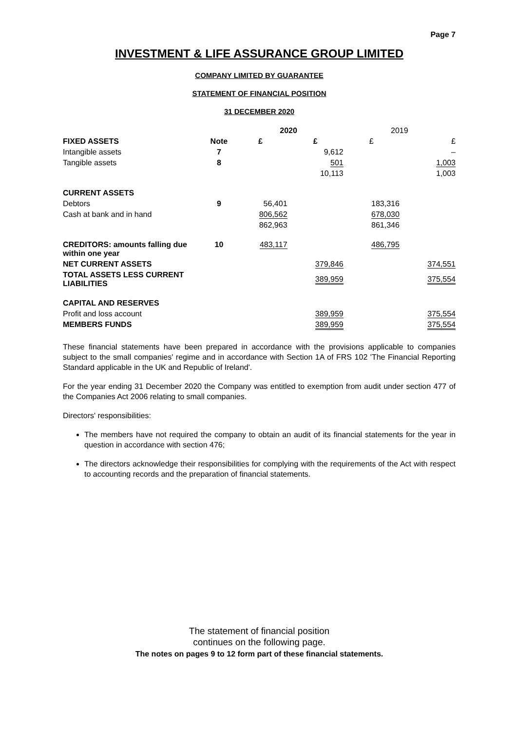Page 7
INVESTMENT & LIFE ASSURANCE GROUP LIMITED
COMPANY LIMITED BY GUARANTEE
STATEMENT OF FINANCIAL POSITION
31 DECEMBER 2020
| | | 2020 | | 2019 | |
| FIXED ASSETS | Note | £ | £ | £ | £ |
| Intangible assets | 7 | | 9,612 | | – |
| Tangible assets | 8 | | 501 | | 1,003 |
| | | | 10,113 | | 1,003 |
| CURRENT ASSETS | | | | | |
| Debtors | 9 | 56,401 | | 183,316 | |
| Cash at bank and in hand | | 806,562 | | 678,030 | |
| | | 862,963 | | 861,346 | |
| CREDITORS: amounts falling due within one year | 10 | 483,117 | | 486,795 | |
| NET CURRENT ASSETS | | | 379,846 | | 374,551 |
| TOTAL ASSETS LESS CURRENT LIABILITIES | | | 389,959 | | 375,554 |
| CAPITAL AND RESERVES | | | | | |
| Profit and loss account | | | 389,959 | | 375,554 |
| MEMBERS FUNDS | | | 389,959 | | 375,554 |
These financial statements have been prepared in accordance with the provisions applicable to companies subject to the small companies' regime and in accordance with Section 1A of FRS 102 'The Financial Reporting Standard applicable in the UK and Republic of Ireland'.
For the year ending 31 December 2020 the Company was entitled to exemption from audit under section 477 of the Companies Act 2006 relating to small companies.
Directors' responsibilities:
The members have not required the company to obtain an audit of its financial statements for the year in question in accordance with section 476;
The directors acknowledge their responsibilities for complying with the requirements of the Act with respect to accounting records and the preparation of financial statements.
The statement of financial position
continues on the following page.
The notes on pages 9 to 12 form part of these financial statements.